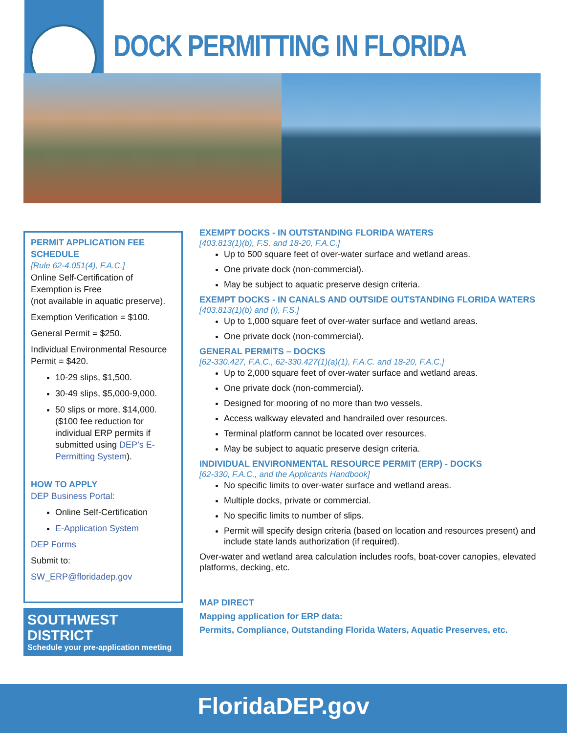DOCK PERMITTING IN FLORIDA
PERMIT APPLICATION FEE SCHEDULE
[Rule 62-4.051(4), F.A.C.]
Online Self-Certification of Exemption is Free
(not available in aquatic preserve).
Exemption Verification = $100.
General Permit = $250.
Individual Environmental Resource Permit = $420.
10-29 slips, $1,500.
30-49 slips, $5,000-9,000.
50 slips or more, $14,000.
($100 fee reduction for individual ERP permits if submitted using DEP’s E-Permitting System).
HOW TO APPLY
DEP Business Portal:
Online Self-Certification
E-Application System
DEP Forms
Submit to:
SW_ERP@floridadep.gov
SOUTHWEST DISTRICT
Schedule your pre-application meeting
EXEMPT DOCKS - IN OUTSTANDING FLORIDA WATERS
[403.813(1)(b), F.S. and 18-20, F.A.C.]
Up to 500 square feet of over-water surface and wetland areas.
One private dock (non-commercial).
May be subject to aquatic preserve design criteria.
EXEMPT DOCKS - IN CANALS AND OUTSIDE OUTSTANDING FLORIDA WATERS
[403.813(1)(b) and (i), F.S.]
Up to 1,000 square feet of over-water surface and wetland areas.
One private dock (non-commercial).
GENERAL PERMITS – DOCKS
[62-330.427, F.A.C., 62-330.427(1)(a)(1), F.A.C. and 18-20, F.A.C.]
Up to 2,000 square feet of over-water surface and wetland areas.
One private dock (non-commercial).
Designed for mooring of no more than two vessels.
Access walkway elevated and handrailed over resources.
Terminal platform cannot be located over resources.
May be subject to aquatic preserve design criteria.
INDIVIDUAL ENVIRONMENTAL RESOURCE PERMIT (ERP) - DOCKS
[62-330, F.A.C., and the Applicants Handbook]
No specific limits to over-water surface and wetland areas.
Multiple docks, private or commercial.
No specific limits to number of slips.
Permit will specify design criteria (based on location and resources present) and include state lands authorization (if required).
Over-water and wetland area calculation includes roofs, boat-cover canopies, elevated platforms, decking, etc.
MAP DIRECT
Mapping application for ERP data:
Permits, Compliance, Outstanding Florida Waters, Aquatic Preserves, etc.
FloridaDEP.gov